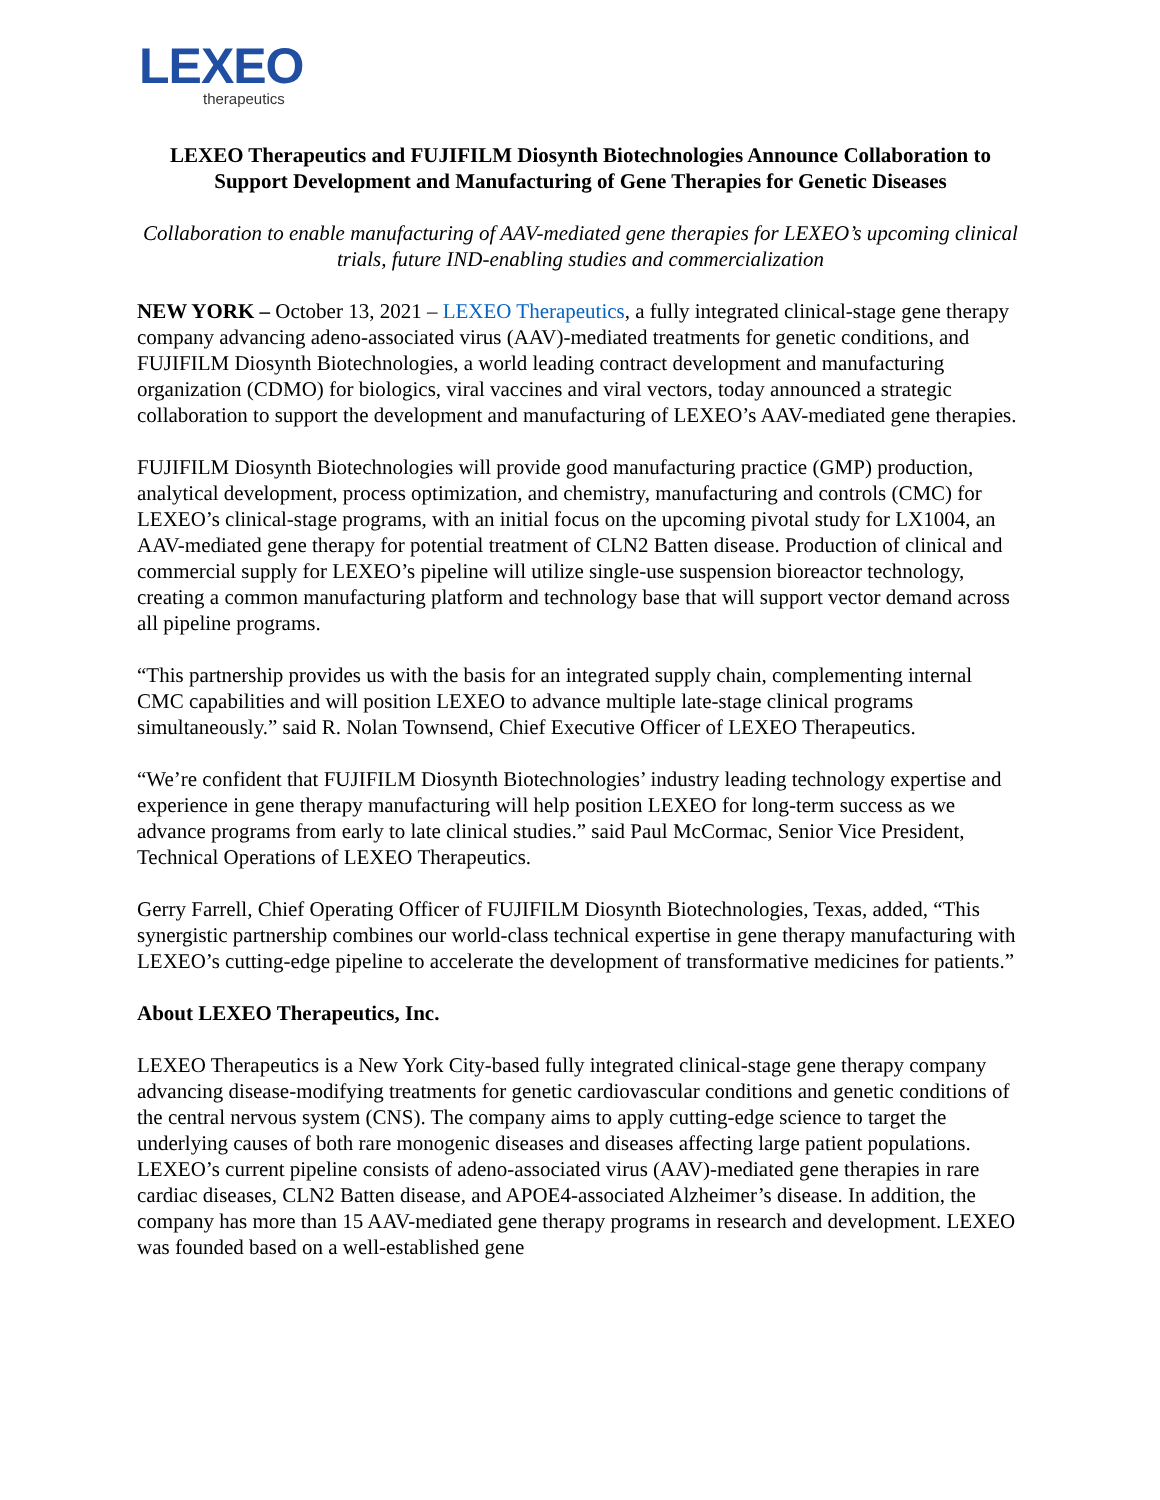LEXEO
therapeutics
LEXEO Therapeutics and FUJIFILM Diosynth Biotechnologies Announce Collaboration to Support Development and Manufacturing of Gene Therapies for Genetic Diseases
Collaboration to enable manufacturing of AAV-mediated gene therapies for LEXEO’s upcoming clinical trials, future IND-enabling studies and commercialization
NEW YORK – October 13, 2021 – LEXEO Therapeutics, a fully integrated clinical-stage gene therapy company advancing adeno-associated virus (AAV)-mediated treatments for genetic conditions, and FUJIFILM Diosynth Biotechnologies, a world leading contract development and manufacturing organization (CDMO) for biologics, viral vaccines and viral vectors, today announced a strategic collaboration to support the development and manufacturing of LEXEO’s AAV-mediated gene therapies.
FUJIFILM Diosynth Biotechnologies will provide good manufacturing practice (GMP) production, analytical development, process optimization, and chemistry, manufacturing and controls (CMC) for LEXEO’s clinical-stage programs, with an initial focus on the upcoming pivotal study for LX1004, an AAV-mediated gene therapy for potential treatment of CLN2 Batten disease. Production of clinical and commercial supply for LEXEO’s pipeline will utilize single-use suspension bioreactor technology, creating a common manufacturing platform and technology base that will support vector demand across all pipeline programs.
“This partnership provides us with the basis for an integrated supply chain, complementing internal CMC capabilities and will position LEXEO to advance multiple late-stage clinical programs simultaneously.” said R. Nolan Townsend, Chief Executive Officer of LEXEO Therapeutics.
“We’re confident that FUJIFILM Diosynth Biotechnologies’ industry leading technology expertise and experience in gene therapy manufacturing will help position LEXEO for long-term success as we advance programs from early to late clinical studies.” said Paul McCormac, Senior Vice President, Technical Operations of LEXEO Therapeutics.
Gerry Farrell, Chief Operating Officer of FUJIFILM Diosynth Biotechnologies, Texas, added, “This synergistic partnership combines our world-class technical expertise in gene therapy manufacturing with LEXEO’s cutting-edge pipeline to accelerate the development of transformative medicines for patients.”
About LEXEO Therapeutics, Inc.
LEXEO Therapeutics is a New York City-based fully integrated clinical-stage gene therapy company advancing disease-modifying treatments for genetic cardiovascular conditions and genetic conditions of the central nervous system (CNS). The company aims to apply cutting-edge science to target the underlying causes of both rare monogenic diseases and diseases affecting large patient populations. LEXEO’s current pipeline consists of adeno-associated virus (AAV)-mediated gene therapies in rare cardiac diseases, CLN2 Batten disease, and APOE4-associated Alzheimer’s disease. In addition, the company has more than 15 AAV-mediated gene therapy programs in research and development. LEXEO was founded based on a well-established gene